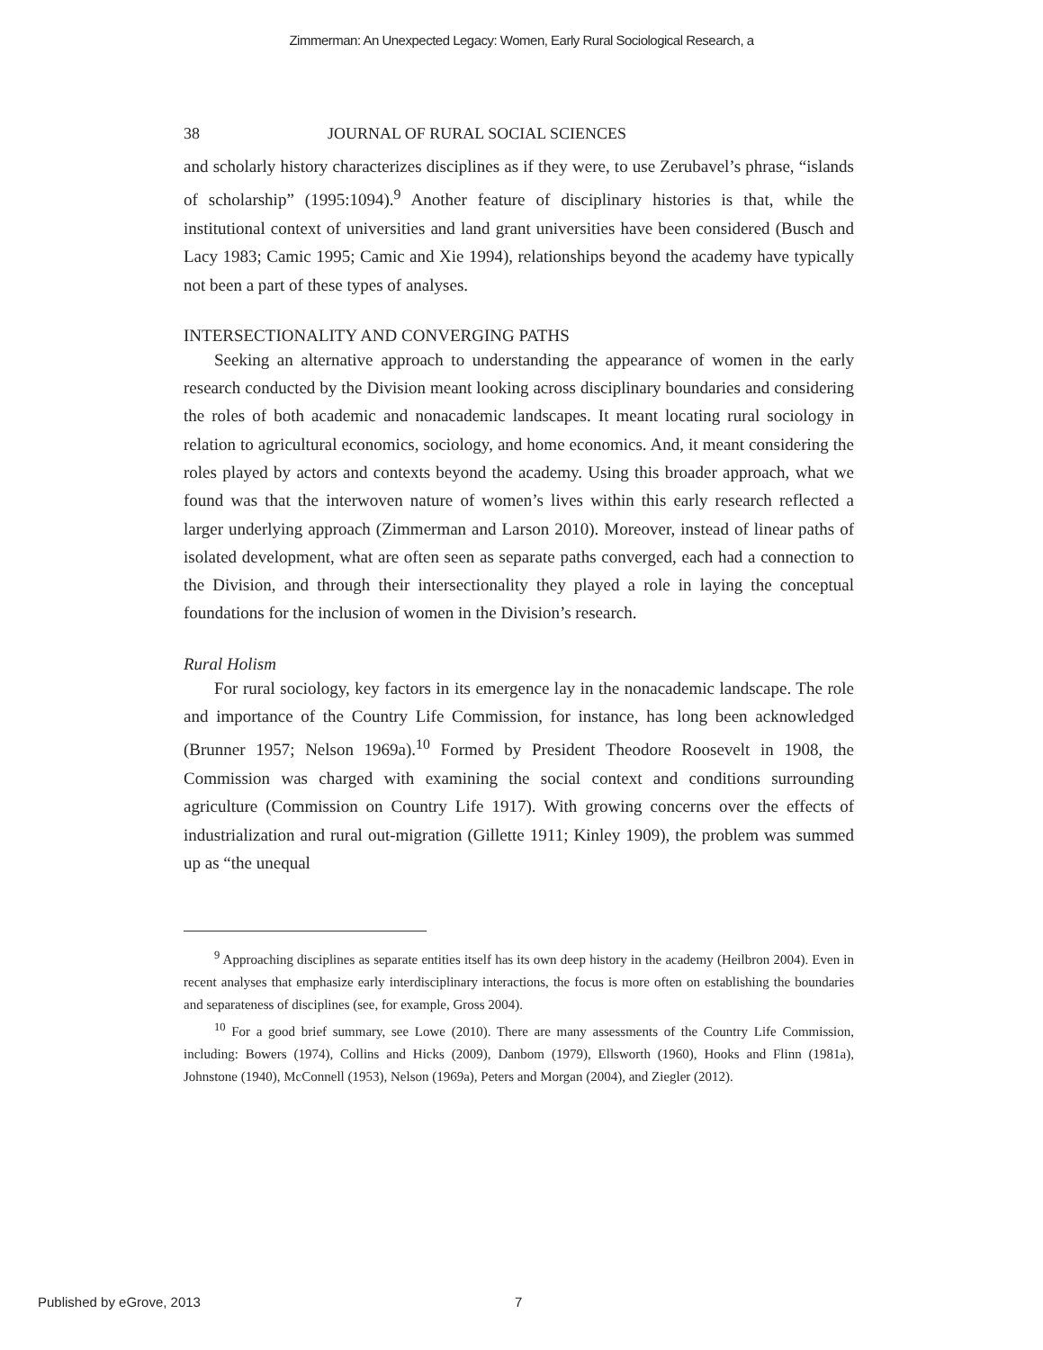Zimmerman: An Unexpected Legacy: Women, Early Rural Sociological Research, a
38 JOURNAL OF RURAL SOCIAL SCIENCES
and scholarly history characterizes disciplines as if they were, to use Zerubavel’s phrase, “islands of scholarship” (1995:1094).<sup>9</sup> Another feature of disciplinary histories is that, while the institutional context of universities and land grant universities have been considered (Busch and Lacy 1983; Camic 1995; Camic and Xie 1994), relationships beyond the academy have typically not been a part of these types of analyses.
INTERSECTIONALITY AND CONVERGING PATHS
Seeking an alternative approach to understanding the appearance of women in the early research conducted by the Division meant looking across disciplinary boundaries and considering the roles of both academic and nonacademic landscapes. It meant locating rural sociology in relation to agricultural economics, sociology, and home economics. And, it meant considering the roles played by actors and contexts beyond the academy. Using this broader approach, what we found was that the interwoven nature of women’s lives within this early research reflected a larger underlying approach (Zimmerman and Larson 2010). Moreover, instead of linear paths of isolated development, what are often seen as separate paths converged, each had a connection to the Division, and through their intersectionality they played a role in laying the conceptual foundations for the inclusion of women in the Division’s research.
Rural Holism
For rural sociology, key factors in its emergence lay in the nonacademic landscape. The role and importance of the Country Life Commission, for instance, has long been acknowledged (Brunner 1957; Nelson 1969a).<sup>10</sup> Formed by President Theodore Roosevelt in 1908, the Commission was charged with examining the social context and conditions surrounding agriculture (Commission on Country Life 1917). With growing concerns over the effects of industrialization and rural out-migration (Gillette 1911; Kinley 1909), the problem was summed up as “the unequal
<sup>9</sup> Approaching disciplines as separate entities itself has its own deep history in the academy (Heilbron 2004). Even in recent analyses that emphasize early interdisciplinary interactions, the focus is more often on establishing the boundaries and separateness of disciplines (see, for example, Gross 2004).
<sup>10</sup> For a good brief summary, see Lowe (2010). There are many assessments of the Country Life Commission, including: Bowers (1974), Collins and Hicks (2009), Danbom (1979), Ellsworth (1960), Hooks and Flinn (1981a), Johnstone (1940), McConnell (1953), Nelson (1969a), Peters and Morgan (2004), and Ziegler (2012).
Published by eGrove, 2013 7